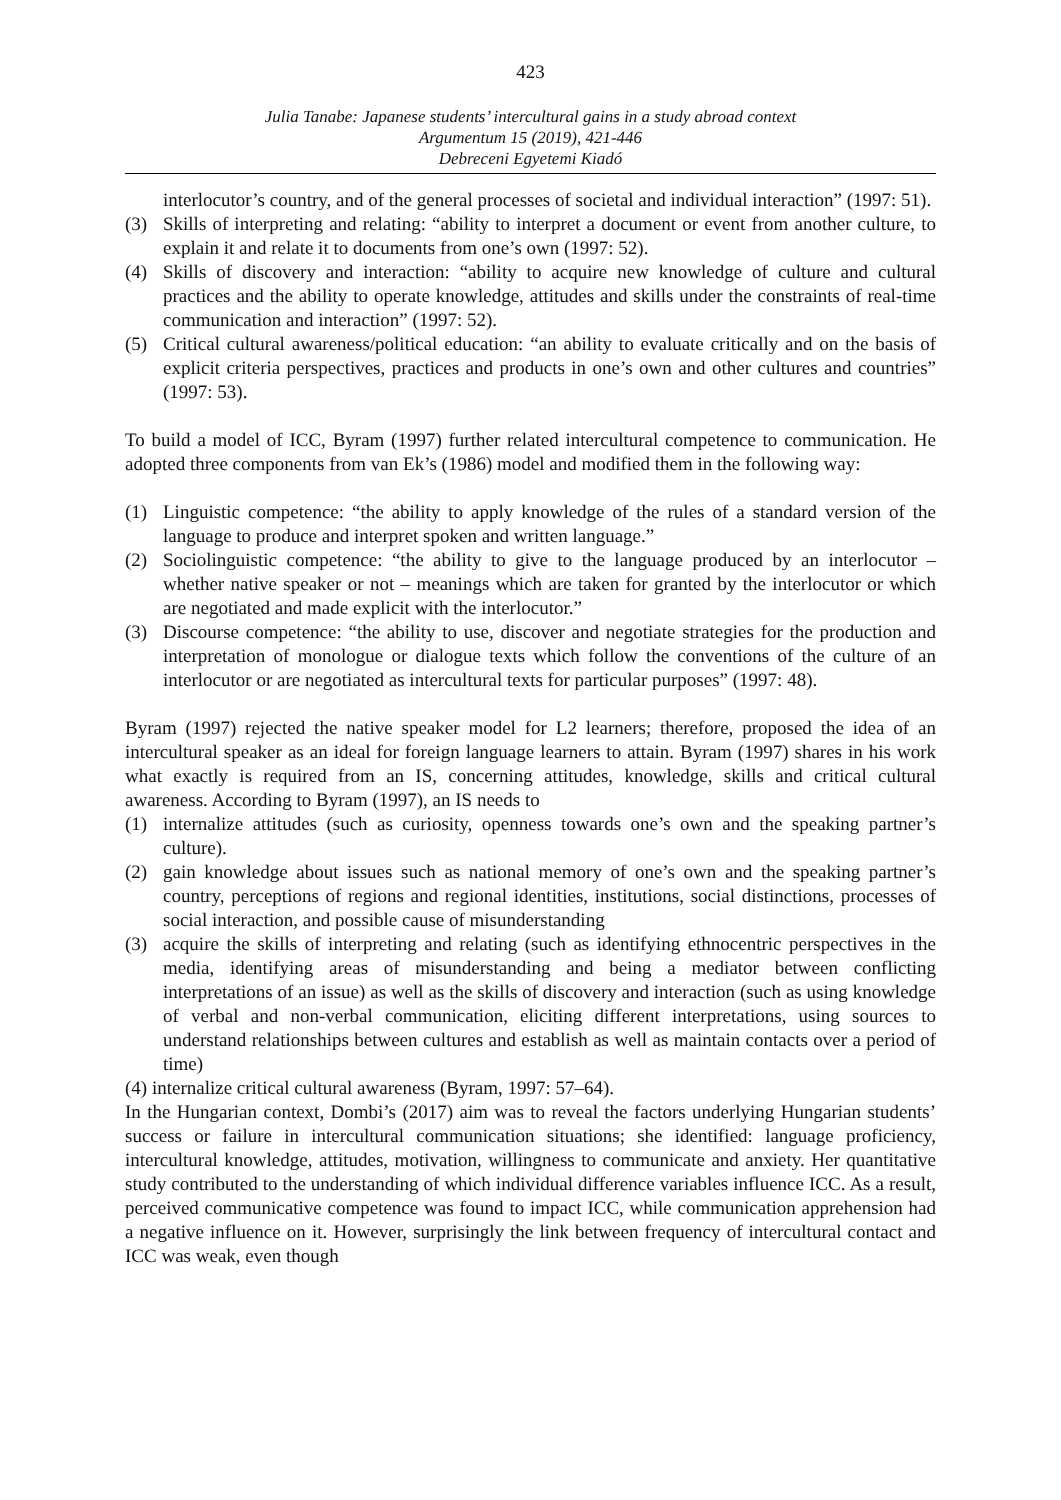423
Julia Tanabe: Japanese students’ intercultural gains in a study abroad context
Argumentum 15 (2019), 421-446
Debreceni Egyetemi Kiadó
interlocutor’s country, and of the general processes of societal and individual interaction” (1997: 51).
(3) Skills of interpreting and relating: “ability to interpret a document or event from another culture, to explain it and relate it to documents from one’s own (1997: 52).
(4) Skills of discovery and interaction: “ability to acquire new knowledge of culture and cultural practices and the ability to operate knowledge, attitudes and skills under the constraints of real-time communication and interaction” (1997: 52).
(5) Critical cultural awareness/political education: “an ability to evaluate critically and on the basis of explicit criteria perspectives, practices and products in one’s own and other cultures and countries” (1997: 53).
To build a model of ICC, Byram (1997) further related intercultural competence to communi­cation. He adopted three components from van Ek’s (1986) model and modified them in the following way:
(1) Linguistic competence: “the ability to apply knowledge of the rules of a standard version of the language to produce and interpret spoken and written language.”
(2) Sociolinguistic competence: “the ability to give to the language produced by an inter­locutor – whether native speaker or not – meanings which are taken for granted by the interlocutor or which are negotiated and made explicit with the interlocutor.”
(3) Discourse competence: “the ability to use, discover and negotiate strategies for the production and interpretation of monologue or dialogue texts which follow the conventions of the culture of an interlocutor or are negotiated as intercultural texts for particular purposes” (1997: 48).
Byram (1997) rejected the native speaker model for L2 learners; therefore, proposed the idea of an intercultural speaker as an ideal for foreign language learners to attain. Byram (1997) shares in his work what exactly is required from an IS, concerning attitudes, knowledge, skills and critical cultural awareness. According to Byram (1997), an IS needs to
(1) internalize attitudes (such as curiosity, openness towards one’s own and the speaking partner’s culture).
(2) gain knowledge about issues such as national memory of one’s own and the speaking partner’s country, perceptions of regions and regional identities, institutions, social distinctions, processes of social interaction, and possible cause of misunderstanding
(3) acquire the skills of interpreting and relating (such as identifying ethnocentric perspectives in the media, identifying areas of misunderstanding and being a mediator between conflicting interpretations of an issue) as well as the skills of discovery and interaction (such as using knowledge of verbal and non-verbal communication, eliciting different interpretations, using sources to understand relationships between cultures and establish as well as maintain contacts over a period of time)
(4) internalize critical cultural awareness (Byram, 1997: 57–64).
In the Hungarian context, Dombi’s (2017) aim was to reveal the factors underlying Hungarian students’ success or failure in intercultural communication situations; she identified: language proficiency, intercultural knowledge, attitudes, motivation, willingness to communicate and anxiety. Her quantitative study contributed to the understanding of which individual difference variables influence ICC. As a result, perceived communicative competence was found to impact ICC, while communication apprehension had a negative influence on it. However, surprisingly the link between frequency of intercultural contact and ICC was weak, even though